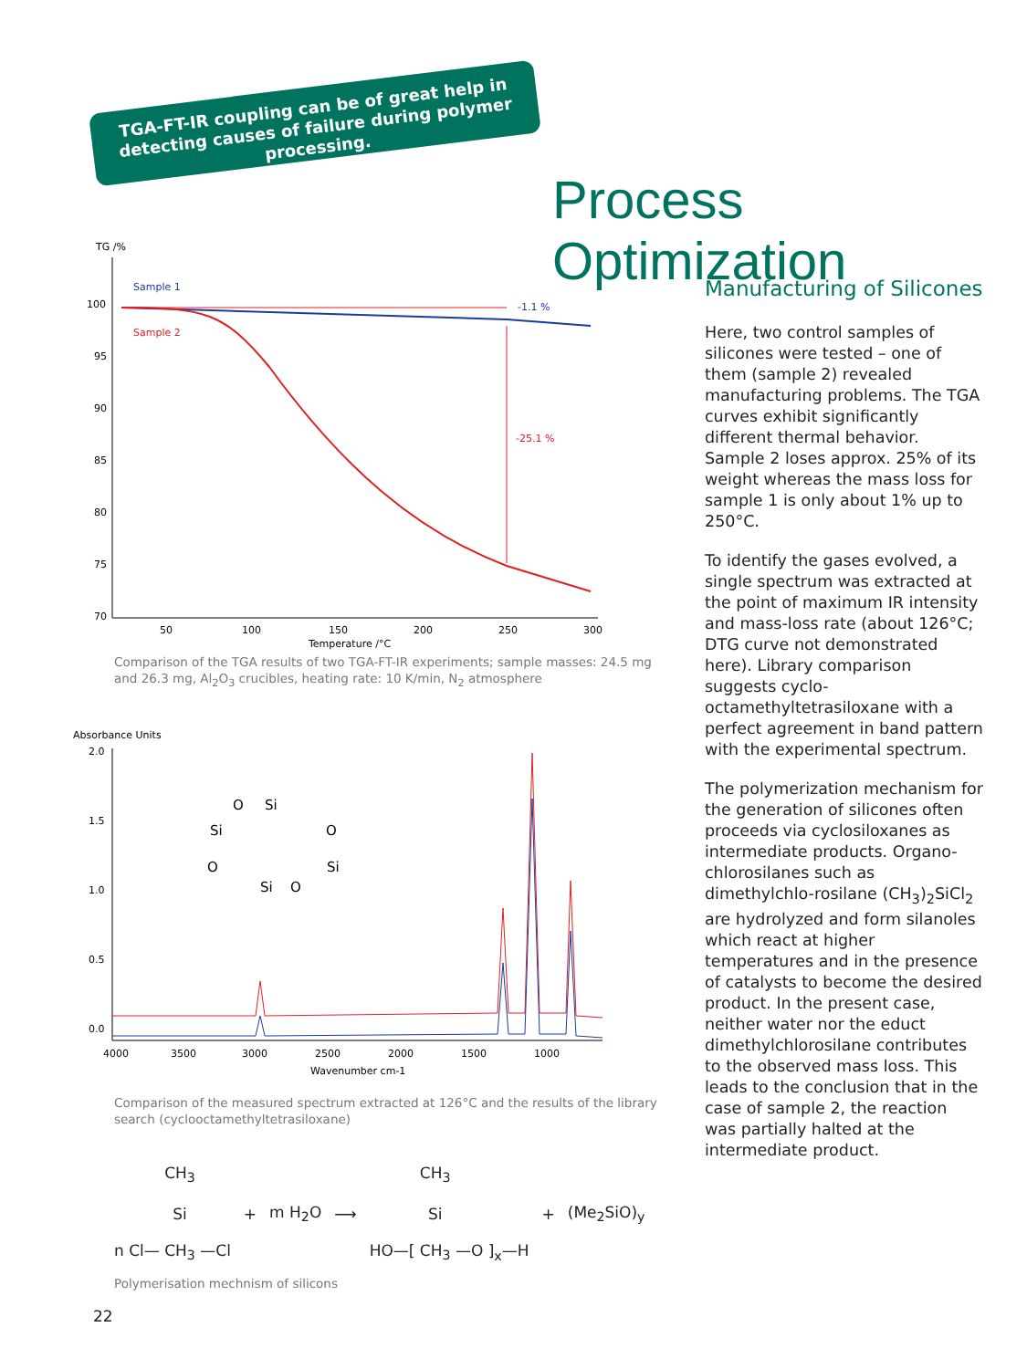TGA-FT-IR coupling can be of great help in detecting causes of failure during polymer processing.
Process Optimization
TG /%
100
95
90
85
80
75
70
50
100
150
200
250
300
Temperature /°C
Sample 1
Sample 2
-1.1 %
-25.1 %
Comparison of the TGA results of two TGA-FT-IR experiments; sample masses: 24.5 mg and 26.3 mg, Al<sub>2</sub>O<sub>3</sub> crucibles, heating rate: 10 K/min, N<sub>2</sub> atmosphere
Absorbance Units
2.0
1.5
1.0
0.5
0.0
4000
3500
3000
2500
2000
1500
1000
Wavenumber cm-1
Si
O
Si
O
O
Si
Si
O
Comparison of the measured spectrum extracted at 126°C and the results of the library search (cyclooctamethyltetrasiloxane)
n Cl— CH<sub>3</sub>
Si
CH<sub>3</sub> —Cl + m H<sub>2</sub>O ⟶ HO—[ CH<sub>3</sub>
Si
CH<sub>3</sub> —O ]<sub>x</sub>—H + (Me<sub>2</sub>SiO)<sub>y</sub>
Polymerisation mechnism of silicons
22
Manufacturing of Silicones
Here, two control samples of silicones were tested – one of them (sample 2) revealed manufacturing problems. The TGA curves exhibit significantly different thermal behavior. Sample 2 loses approx. 25% of its weight whereas the mass loss for sample 1 is only about 1% up to 250°C.
To identify the gases evolved, a single spectrum was extracted at the point of maximum IR intensity and mass-loss rate (about 126°C; DTG curve not demonstrated here). Library comparison suggests cyclo-octamethyltetrasiloxane with a perfect agreement in band pattern with the experimental spectrum.
The polymerization mechanism for the generation of silicones often proceeds via cyclosiloxanes as intermediate products. Organo-chlorosilanes such as dimethylchlo-rosilane (CH<sub>3</sub>)<sub>2</sub>SiCl<sub>2</sub> are hydrolyzed and form silanoles which react at higher temperatures and in the presence of catalysts to become the desired product. In the present case, neither water nor the educt dimethylchlorosilane contributes to the observed mass loss. This leads to the conclusion that in the case of sample 2, the reaction was partially halted at the intermediate product.